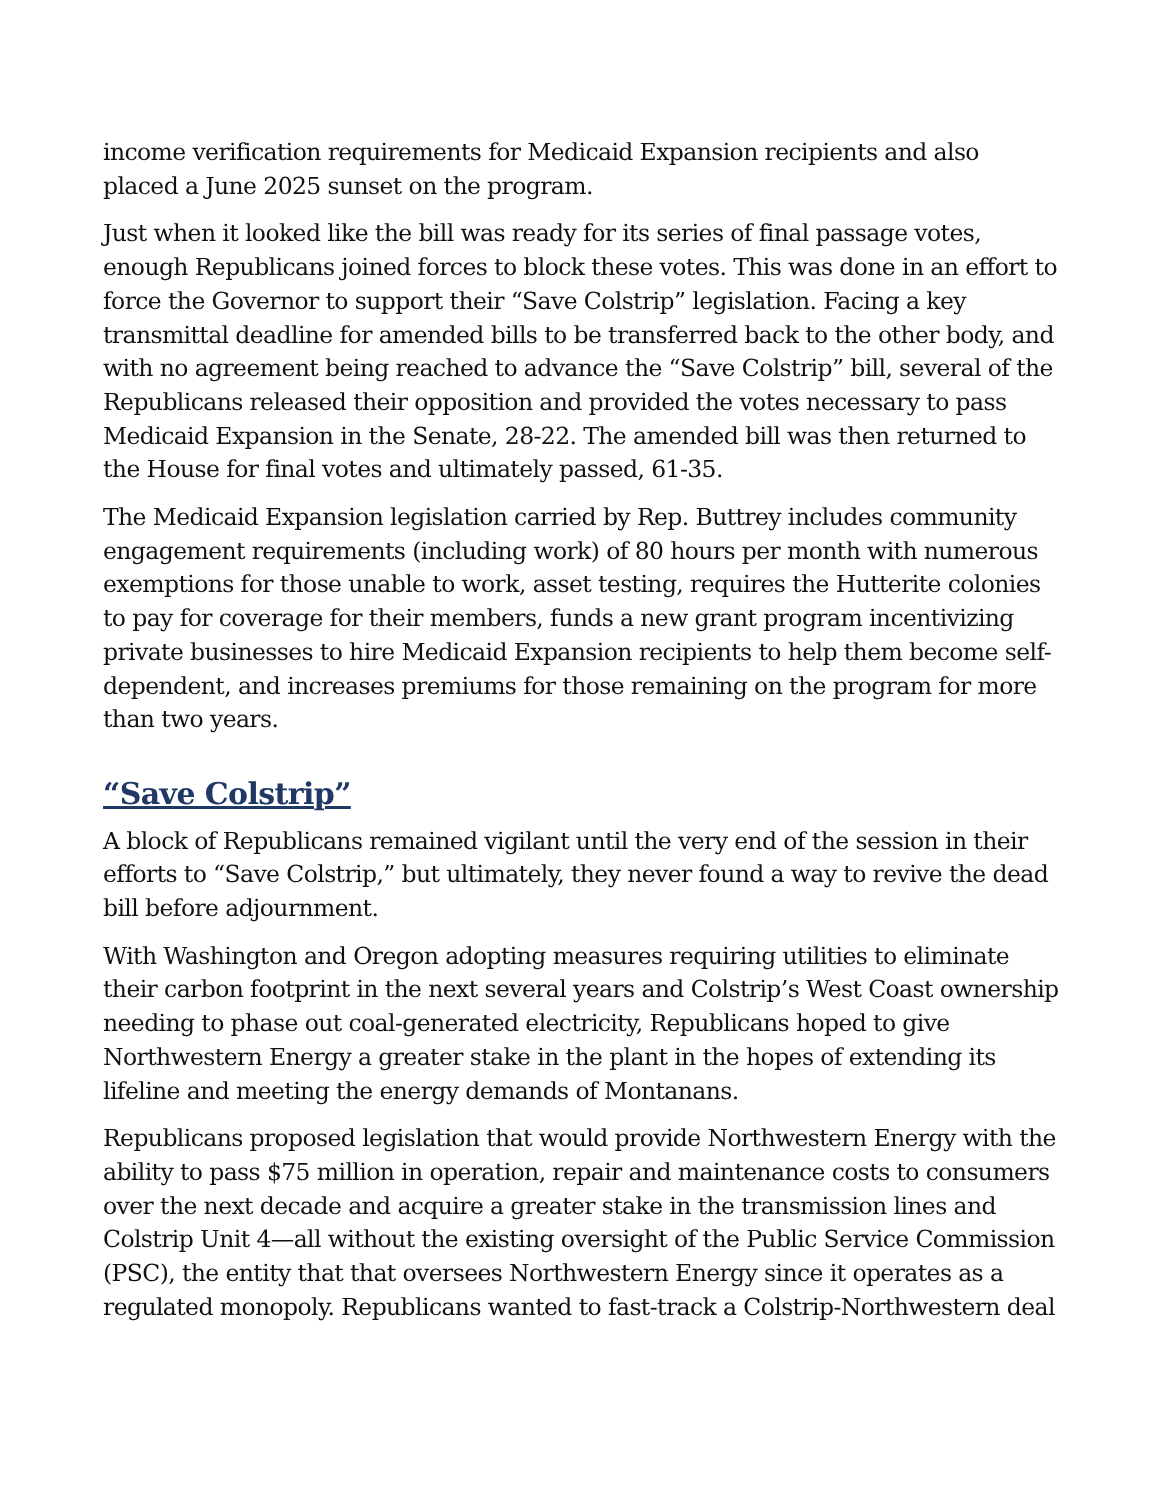income verification requirements for Medicaid Expansion recipients and also placed a June 2025 sunset on the program.
Just when it looked like the bill was ready for its series of final passage votes, enough Republicans joined forces to block these votes. This was done in an effort to force the Governor to support their “Save Colstrip” legislation. Facing a key transmittal deadline for amended bills to be transferred back to the other body, and with no agreement being reached to advance the “Save Colstrip” bill, several of the Republicans released their opposition and provided the votes necessary to pass Medicaid Expansion in the Senate, 28-22. The amended bill was then returned to the House for final votes and ultimately passed, 61-35.
The Medicaid Expansion legislation carried by Rep. Buttrey includes community engagement requirements (including work) of 80 hours per month with numerous exemptions for those unable to work, asset testing, requires the Hutterite colonies to pay for coverage for their members, funds a new grant program incentivizing private businesses to hire Medicaid Expansion recipients to help them become self-dependent, and increases premiums for those remaining on the program for more than two years.
“Save Colstrip”
A block of Republicans remained vigilant until the very end of the session in their efforts to “Save Colstrip,” but ultimately, they never found a way to revive the dead bill before adjournment.
With Washington and Oregon adopting measures requiring utilities to eliminate their carbon footprint in the next several years and Colstrip’s West Coast ownership needing to phase out coal-generated electricity, Republicans hoped to give Northwestern Energy a greater stake in the plant in the hopes of extending its lifeline and meeting the energy demands of Montanans.
Republicans proposed legislation that would provide Northwestern Energy with the ability to pass $75 million in operation, repair and maintenance costs to consumers over the next decade and acquire a greater stake in the transmission lines and Colstrip Unit 4—all without the existing oversight of the Public Service Commission (PSC), the entity that that oversees Northwestern Energy since it operates as a regulated monopoly. Republicans wanted to fast-track a Colstrip-Northwestern deal